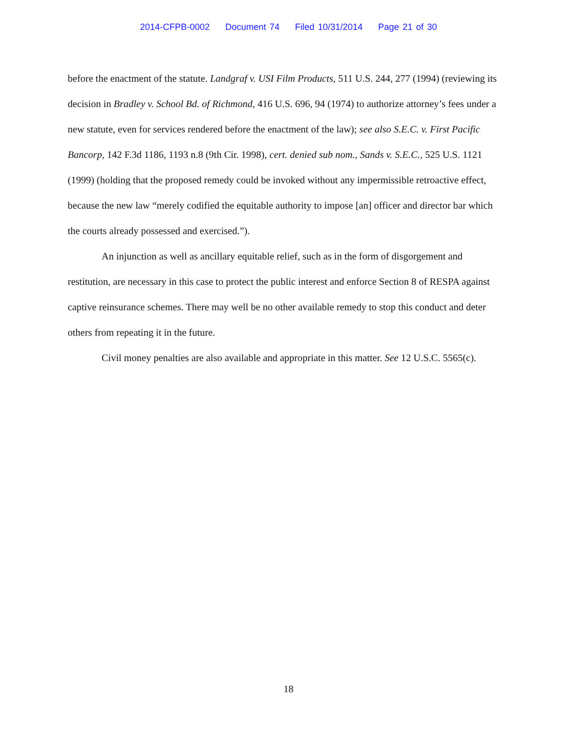2014-CFPB-0002 Document 74 Filed 10/31/2014 Page 21 of 30
before the enactment of the statute. Landgraf v. USI Film Products, 511 U.S. 244, 277 (1994) (reviewing its decision in Bradley v. School Bd. of Richmond, 416 U.S. 696, 94 (1974) to authorize attorney’s fees under a new statute, even for services rendered before the enactment of the law); see also S.E.C. v. First Pacific Bancorp, 142 F.3d 1186, 1193 n.8 (9th Cir. 1998), cert. denied sub nom., Sands v. S.E.C., 525 U.S. 1121 (1999) (holding that the proposed remedy could be invoked without any impermissible retroactive effect, because the new law “merely codified the equitable authority to impose [an] officer and director bar which the courts already possessed and exercised.”).
An injunction as well as ancillary equitable relief, such as in the form of disgorgement and restitution, are necessary in this case to protect the public interest and enforce Section 8 of RESPA against captive reinsurance schemes. There may well be no other available remedy to stop this conduct and deter others from repeating it in the future.
Civil money penalties are also available and appropriate in this matter. See 12 U.S.C. 5565(c).
18